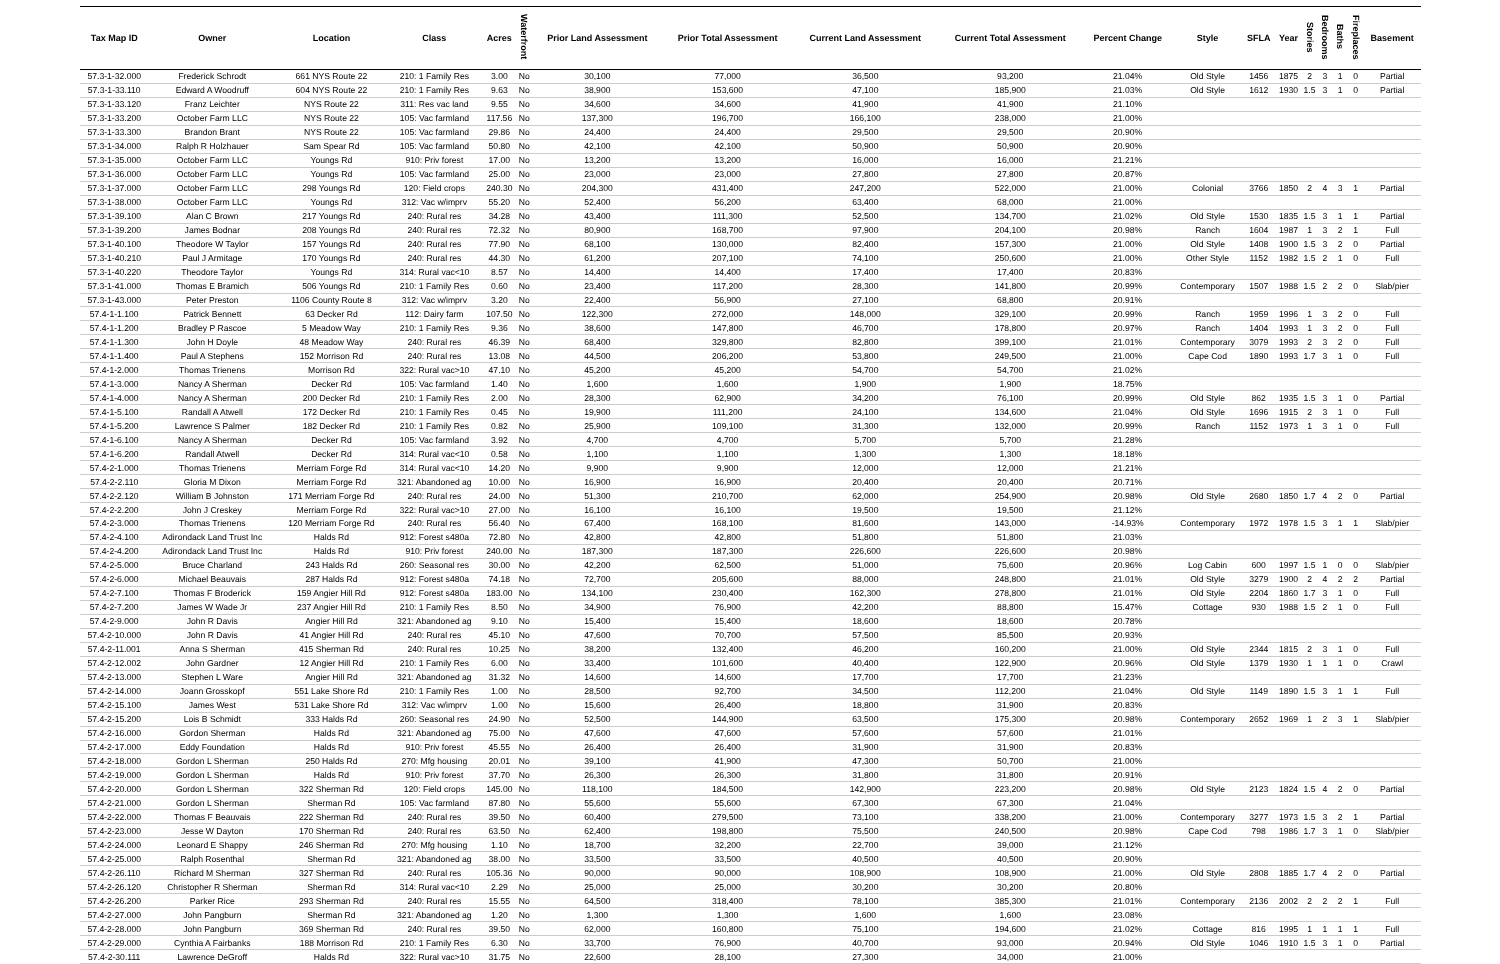| Tax Map ID | Owner | Location | Class | Acres | Waterfront | Prior Land Assessment | Prior Total Assessment | Current Land Assessment | Current Total Assessment | Percent Change | Style | SFLA | Year | Stories | Bedrooms | Baths | Fireplaces | Basement |
| --- | --- | --- | --- | --- | --- | --- | --- | --- | --- | --- | --- | --- | --- | --- | --- | --- | --- | --- |
| 57.3-1-32.000 | Frederick Schrodt | 661 NYS Route 22 | 210: 1 Family Res | 3.00 | No | 30,100 | 77,000 | 36,500 | 93,200 | 21.04% | Old Style | 1456 | 1875 | 2 | 3 | 1 | 0 | Partial |
| 57.3-1-33.110 | Edward A Woodruff | 604 NYS Route 22 | 210: 1 Family Res | 9.63 | No | 38,900 | 153,600 | 47,100 | 185,900 | 21.03% | Old Style | 1612 | 1930 | 1.5 | 3 | 1 | 0 | Partial |
| 57.3-1-33.120 | Franz Leichter | NYS Route 22 | 311: Res vac land | 9.55 | No | 34,600 | 34,600 | 41,900 | 41,900 | 21.10% | | | | | | | | |
| 57.3-1-33.200 | October Farm LLC | NYS Route 22 | 105: Vac farmland | 117.56 | No | 137,300 | 196,700 | 166,100 | 238,000 | 21.00% | | | | | | | | |
| 57.3-1-33.300 | Brandon Brant | NYS Route 22 | 105: Vac farmland | 29.86 | No | 24,400 | 24,400 | 29,500 | 29,500 | 20.90% | | | | | | | | |
| 57.3-1-34.000 | Ralph R Holzhauer | Sam Spear Rd | 105: Vac farmland | 50.80 | No | 42,100 | 42,100 | 50,900 | 50,900 | 20.90% | | | | | | | | |
| 57.3-1-35.000 | October Farm LLC | Youngs Rd | 910: Priv forest | 17.00 | No | 13,200 | 13,200 | 16,000 | 16,000 | 21.21% | | | | | | | | |
| 57.3-1-36.000 | October Farm LLC | Youngs Rd | 105: Vac farmland | 25.00 | No | 23,000 | 23,000 | 27,800 | 27,800 | 20.87% | | | | | | | | |
| 57.3-1-37.000 | October Farm LLC | 298 Youngs Rd | 120: Field crops | 240.30 | No | 204,300 | 431,400 | 247,200 | 522,000 | 21.00% | Colonial | 3766 | 1850 | 2 | 4 | 3 | 1 | Partial |
| 57.3-1-38.000 | October Farm LLC | Youngs Rd | 312: Vac w/imprv | 55.20 | No | 52,400 | 56,200 | 63,400 | 68,000 | 21.00% | | | | | | | | |
| 57.3-1-39.100 | Alan C Brown | 217 Youngs Rd | 240: Rural res | 34.28 | No | 43,400 | 111,300 | 52,500 | 134,700 | 21.02% | Old Style | 1530 | 1835 | 1.5 | 3 | 1 | 1 | Partial |
| 57.3-1-39.200 | James Bodnar | 208 Youngs Rd | 240: Rural res | 72.32 | No | 80,900 | 168,700 | 97,900 | 204,100 | 20.98% | Ranch | 1604 | 1987 | 1 | 3 | 2 | 1 | Full |
| 57.3-1-40.100 | Theodore W Taylor | 157 Youngs Rd | 240: Rural res | 77.90 | No | 68,100 | 130,000 | 82,400 | 157,300 | 21.00% | Old Style | 1408 | 1900 | 1.5 | 3 | 2 | 0 | Partial |
| 57.3-1-40.210 | Paul J Armitage | 170 Youngs Rd | 240: Rural res | 44.30 | No | 61,200 | 207,100 | 74,100 | 250,600 | 21.00% | Other Style | 1152 | 1982 | 1.5 | 2 | 1 | 0 | Full |
| 57.3-1-40.220 | Theodore Taylor | Youngs Rd | 314: Rural vac<10 | 8.57 | No | 14,400 | 14,400 | 17,400 | 17,400 | 20.83% | | | | | | | | |
| 57.3-1-41.000 | Thomas E Bramich | 506 Youngs Rd | 210: 1 Family Res | 0.60 | No | 23,400 | 117,200 | 28,300 | 141,800 | 20.99% | Contemporary | 1507 | 1988 | 1.5 | 2 | 2 | 0 | Slab/pier |
| 57.3-1-43.000 | Peter Preston | 1106 County Route 8 | 312: Vac w/imprv | 3.20 | No | 22,400 | 56,900 | 27,100 | 68,800 | 20.91% | | | | | | | | |
| 57.4-1-1.100 | Patrick Bennett | 63 Decker Rd | 112: Dairy farm | 107.50 | No | 122,300 | 272,000 | 148,000 | 329,100 | 20.99% | Ranch | 1959 | 1996 | 1 | 3 | 2 | 0 | Full |
| 57.4-1-1.200 | Bradley P Rascoe | 5 Meadow Way | 210: 1 Family Res | 9.36 | No | 38,600 | 147,800 | 46,700 | 178,800 | 20.97% | Ranch | 1404 | 1993 | 1 | 3 | 2 | 0 | Full |
| 57.4-1-1.300 | John H Doyle | 48 Meadow Way | 240: Rural res | 46.39 | No | 68,400 | 329,800 | 82,800 | 399,100 | 21.01% | Contemporary | 3079 | 1993 | 2 | 3 | 2 | 0 | Full |
| 57.4-1-1.400 | Paul A Stephens | 152 Morrison Rd | 240: Rural res | 13.08 | No | 44,500 | 206,200 | 53,800 | 249,500 | 21.00% | Cape Cod | 1890 | 1993 | 1.7 | 3 | 1 | 0 | Full |
| 57.4-1-2.000 | Thomas Trienens | Morrison Rd | 322: Rural vac>10 | 47.10 | No | 45,200 | 45,200 | 54,700 | 54,700 | 21.02% | | | | | | | | |
| 57.4-1-3.000 | Nancy A Sherman | Decker Rd | 105: Vac farmland | 1.40 | No | 1,600 | 1,600 | 1,900 | 1,900 | 18.75% | | | | | | | | |
| 57.4-1-4.000 | Nancy A Sherman | 200 Decker Rd | 210: 1 Family Res | 2.00 | No | 28,300 | 62,900 | 34,200 | 76,100 | 20.99% | Old Style | 862 | 1935 | 1.5 | 3 | 1 | 0 | Partial |
| 57.4-1-5.100 | Randall A Atwell | 172 Decker Rd | 210: 1 Family Res | 0.45 | No | 19,900 | 111,200 | 24,100 | 134,600 | 21.04% | Old Style | 1696 | 1915 | 2 | 3 | 1 | 0 | Full |
| 57.4-1-5.200 | Lawrence S Palmer | 182 Decker Rd | 210: 1 Family Res | 0.82 | No | 25,900 | 109,100 | 31,300 | 132,000 | 20.99% | Ranch | 1152 | 1973 | 1 | 3 | 1 | 0 | Full |
| 57.4-1-6.100 | Nancy A Sherman | Decker Rd | 105: Vac farmland | 3.92 | No | 4,700 | 4,700 | 5,700 | 5,700 | 21.28% | | | | | | | | |
| 57.4-1-6.200 | Randall Atwell | Decker Rd | 314: Rural vac<10 | 0.58 | No | 1,100 | 1,100 | 1,300 | 1,300 | 18.18% | | | | | | | | |
| 57.4-2-1.000 | Thomas Trienens | Merriam Forge Rd | 314: Rural vac<10 | 14.20 | No | 9,900 | 9,900 | 12,000 | 12,000 | 21.21% | | | | | | | | |
| 57.4-2-2.110 | Gloria M Dixon | Merriam Forge Rd | 321: Abandoned ag | 10.00 | No | 16,900 | 16,900 | 20,400 | 20,400 | 20.71% | | | | | | | | |
| 57.4-2-2.120 | William B Johnston | 171 Merriam Forge Rd | 240: Rural res | 24.00 | No | 51,300 | 210,700 | 62,000 | 254,900 | 20.98% | Old Style | 2680 | 1850 | 1.7 | 4 | 2 | 0 | Partial |
| 57.4-2-2.200 | John J Creskey | Merriam Forge Rd | 322: Rural vac>10 | 27.00 | No | 16,100 | 16,100 | 19,500 | 19,500 | 21.12% | | | | | | | | |
| 57.4-2-3.000 | Thomas Trienens | 120 Merriam Forge Rd | 240: Rural res | 56.40 | No | 67,400 | 168,100 | 81,600 | 143,000 | -14.93% | Contemporary | 1972 | 1978 | 1.5 | 3 | 1 | 1 | Slab/pier |
| 57.4-2-4.100 | Adirondack Land Trust Inc | Halds Rd | 912: Forest s480a | 72.80 | No | 42,800 | 42,800 | 51,800 | 51,800 | 21.03% | | | | | | | | |
| 57.4-2-4.200 | Adirondack Land Trust Inc | Halds Rd | 910: Priv forest | 240.00 | No | 187,300 | 187,300 | 226,600 | 226,600 | 20.98% | | | | | | | | |
| 57.4-2-5.000 | Bruce Charland | 243 Halds Rd | 260: Seasonal res | 30.00 | No | 42,200 | 62,500 | 51,000 | 75,600 | 20.96% | Log Cabin | 600 | 1997 | 1.5 | 1 | 0 | 0 | Slab/pier |
| 57.4-2-6.000 | Michael Beauvais | 287 Halds Rd | 912: Forest s480a | 74.18 | No | 72,700 | 205,600 | 88,000 | 248,800 | 21.01% | Old Style | 3279 | 1900 | 2 | 4 | 2 | 2 | Partial |
| 57.4-2-7.100 | Thomas F Broderick | 159 Angier Hill Rd | 912: Forest s480a | 183.00 | No | 134,100 | 230,400 | 162,300 | 278,800 | 21.01% | Old Style | 2204 | 1860 | 1.7 | 3 | 1 | 0 | Full |
| 57.4-2-7.200 | James W Wade Jr | 237 Angier Hill Rd | 210: 1 Family Res | 8.50 | No | 34,900 | 76,900 | 42,200 | 88,800 | 15.47% | Cottage | 930 | 1988 | 1.5 | 2 | 1 | 0 | Full |
| 57.4-2-9.000 | John R Davis | Angier Hill Rd | 321: Abandoned ag | 9.10 | No | 15,400 | 15,400 | 18,600 | 18,600 | 20.78% | | | | | | | | |
| 57.4-2-10.000 | John R Davis | 41 Angier Hill Rd | 240: Rural res | 45.10 | No | 47,600 | 70,700 | 57,500 | 85,500 | 20.93% | | | | | | | | |
| 57.4-2-11.001 | Anna S Sherman | 415 Sherman Rd | 240: Rural res | 10.25 | No | 38,200 | 132,400 | 46,200 | 160,200 | 21.00% | Old Style | 2344 | 1815 | 2 | 3 | 1 | 0 | Full |
| 57.4-2-12.002 | John Gardner | 12 Angier Hill Rd | 210: 1 Family Res | 6.00 | No | 33,400 | 101,600 | 40,400 | 122,900 | 20.96% | Old Style | 1379 | 1930 | 1 | 1 | 1 | 0 | Crawl |
| 57.4-2-13.000 | Stephen L Ware | Angier Hill Rd | 321: Abandoned ag | 31.32 | No | 14,600 | 14,600 | 17,700 | 17,700 | 21.23% | | | | | | | | |
| 57.4-2-14.000 | Joann Grosskopf | 551 Lake Shore Rd | 210: 1 Family Res | 1.00 | No | 28,500 | 92,700 | 34,500 | 112,200 | 21.04% | Old Style | 1149 | 1890 | 1.5 | 3 | 1 | 1 | Full |
| 57.4-2-15.100 | James West | 531 Lake Shore Rd | 312: Vac w/imprv | 1.00 | No | 15,600 | 26,400 | 18,800 | 31,900 | 20.83% | | | | | | | | |
| 57.4-2-15.200 | Lois B Schmidt | 333 Halds Rd | 260: Seasonal res | 24.90 | No | 52,500 | 144,900 | 63,500 | 175,300 | 20.98% | Contemporary | 2652 | 1969 | 1 | 2 | 3 | 1 | Slab/pier |
| 57.4-2-16.000 | Gordon Sherman | Halds Rd | 321: Abandoned ag | 75.00 | No | 47,600 | 47,600 | 57,600 | 57,600 | 21.01% | | | | | | | | |
| 57.4-2-17.000 | Eddy Foundation | Halds Rd | 910: Priv forest | 45.55 | No | 26,400 | 26,400 | 31,900 | 31,900 | 20.83% | | | | | | | | |
| 57.4-2-18.000 | Gordon L Sherman | 250 Halds Rd | 270: Mfg housing | 20.01 | No | 39,100 | 41,900 | 47,300 | 50,700 | 21.00% | | | | | | | | |
| 57.4-2-19.000 | Gordon L Sherman | Halds Rd | 910: Priv forest | 37.70 | No | 26,300 | 26,300 | 31,800 | 31,800 | 20.91% | | | | | | | | |
| 57.4-2-20.000 | Gordon L Sherman | 322 Sherman Rd | 120: Field crops | 145.00 | No | 118,100 | 184,500 | 142,900 | 223,200 | 20.98% | Old Style | 2123 | 1824 | 1.5 | 4 | 2 | 0 | Partial |
| 57.4-2-21.000 | Gordon L Sherman | Sherman Rd | 105: Vac farmland | 87.80 | No | 55,600 | 55,600 | 67,300 | 67,300 | 21.04% | | | | | | | | |
| 57.4-2-22.000 | Thomas F Beauvais | 222 Sherman Rd | 240: Rural res | 39.50 | No | 60,400 | 279,500 | 73,100 | 338,200 | 21.00% | Contemporary | 3277 | 1973 | 1.5 | 3 | 2 | 1 | Partial |
| 57.4-2-23.000 | Jesse W Dayton | 170 Sherman Rd | 240: Rural res | 63.50 | No | 62,400 | 198,800 | 75,500 | 240,500 | 20.98% | Cape Cod | 798 | 1986 | 1.7 | 3 | 1 | 0 | Slab/pier |
| 57.4-2-24.000 | Leonard E Shappy | 246 Sherman Rd | 270: Mfg housing | 1.10 | No | 18,700 | 32,200 | 22,700 | 39,000 | 21.12% | | | | | | | | |
| 57.4-2-25.000 | Ralph Rosenthal | Sherman Rd | 321: Abandoned ag | 38.00 | No | 33,500 | 33,500 | 40,500 | 40,500 | 20.90% | | | | | | | | |
| 57.4-2-26.110 | Richard M Sherman | 327 Sherman Rd | 240: Rural res | 105.36 | No | 90,000 | 90,000 | 108,900 | 108,900 | 21.00% | Old Style | 2808 | 1885 | 1.7 | 4 | 2 | 0 | Partial |
| 57.4-2-26.120 | Christopher R Sherman | Sherman Rd | 314: Rural vac<10 | 2.29 | No | 25,000 | 25,000 | 30,200 | 30,200 | 20.80% | | | | | | | | |
| 57.4-2-26.200 | Parker Rice | 293 Sherman Rd | 240: Rural res | 15.55 | No | 64,500 | 318,400 | 78,100 | 385,300 | 21.01% | Contemporary | 2136 | 2002 | 2 | 2 | 2 | 1 | Full |
| 57.4-2-27.000 | John Pangburn | Sherman Rd | 321: Abandoned ag | 1.20 | No | 1,300 | 1,300 | 1,600 | 1,600 | 23.08% | | | | | | | | |
| 57.4-2-28.000 | John Pangburn | 369 Sherman Rd | 240: Rural res | 39.50 | No | 62,000 | 160,800 | 75,100 | 194,600 | 21.02% | Cottage | 816 | 1995 | 1 | 1 | 1 | 1 | Full |
| 57.4-2-29.000 | Cynthia A Fairbanks | 188 Morrison Rd | 210: 1 Family Res | 6.30 | No | 33,700 | 76,900 | 40,700 | 93,000 | 20.94% | Old Style | 1046 | 1910 | 1.5 | 3 | 1 | 0 | Partial |
| 57.4-2-30.111 | Lawrence DeGroff | Halds Rd | 322: Rural vac>10 | 31.75 | No | 22,600 | 28,100 | 27,300 | 34,000 | 21.00% | | | | | | | | |